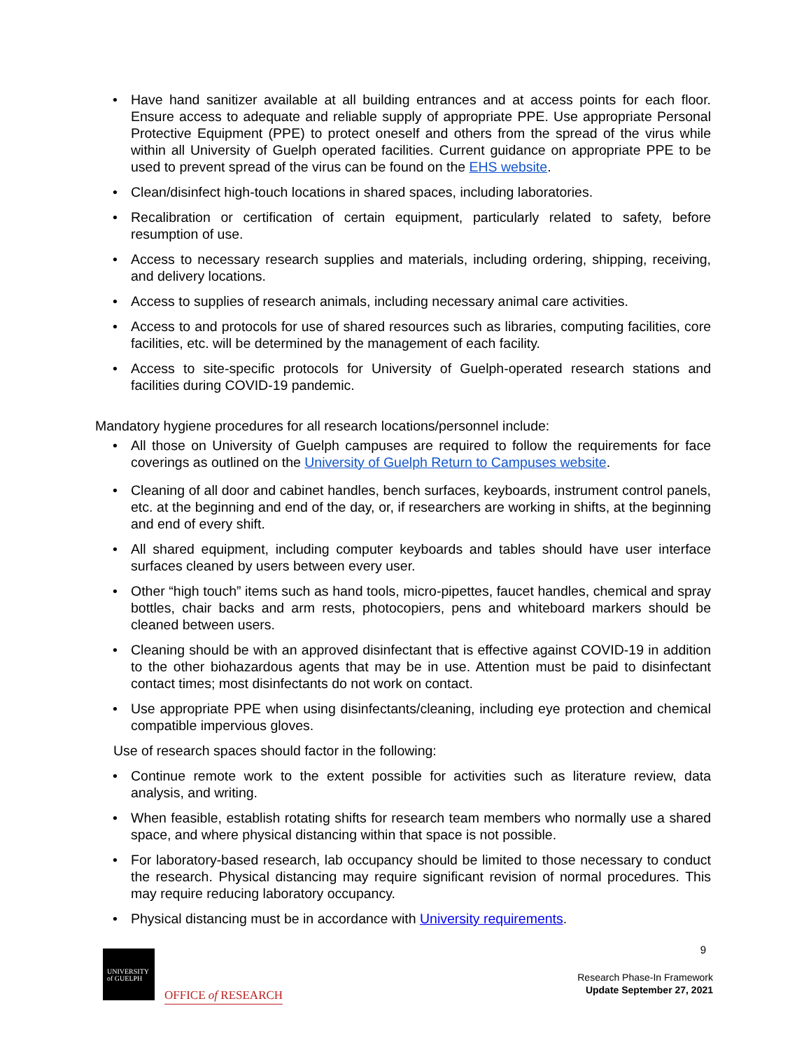• Have hand sanitizer available at all building entrances and at access points for each floor. Ensure access to adequate and reliable supply of appropriate PPE. Use appropriate Personal Protective Equipment (PPE) to protect oneself and others from the spread of the virus while within all University of Guelph operated facilities. Current guidance on appropriate PPE to be used to prevent spread of the virus can be found on the EHS website.
• Clean/disinfect high-touch locations in shared spaces, including laboratories.
• Recalibration or certification of certain equipment, particularly related to safety, before resumption of use.
• Access to necessary research supplies and materials, including ordering, shipping, receiving, and delivery locations.
• Access to supplies of research animals, including necessary animal care activities.
• Access to and protocols for use of shared resources such as libraries, computing facilities, core facilities, etc. will be determined by the management of each facility.
• Access to site-specific protocols for University of Guelph-operated research stations and facilities during COVID-19 pandemic.
Mandatory hygiene procedures for all research locations/personnel include:
• All those on University of Guelph campuses are required to follow the requirements for face coverings as outlined on the University of Guelph Return to Campuses website.
• Cleaning of all door and cabinet handles, bench surfaces, keyboards, instrument control panels, etc. at the beginning and end of the day, or, if researchers are working in shifts, at the beginning and end of every shift.
• All shared equipment, including computer keyboards and tables should have user interface surfaces cleaned by users between every user.
• Other “high touch” items such as hand tools, micro-pipettes, faucet handles, chemical and spray bottles, chair backs and arm rests, photocopiers, pens and whiteboard markers should be cleaned between users.
• Cleaning should be with an approved disinfectant that is effective against COVID-19 in addition to the other biohazardous agents that may be in use. Attention must be paid to disinfectant contact times; most disinfectants do not work on contact.
• Use appropriate PPE when using disinfectants/cleaning, including eye protection and chemical compatible impervious gloves.
Use of research spaces should factor in the following:
• Continue remote work to the extent possible for activities such as literature review, data analysis, and writing.
• When feasible, establish rotating shifts for research team members who normally use a shared space, and where physical distancing within that space is not possible.
• For laboratory-based research, lab occupancy should be limited to those necessary to conduct the research. Physical distancing may require significant revision of normal procedures. This may require reducing laboratory occupancy.
• Physical distancing must be in accordance with University requirements.
9
UNIVERSITY
of GUELPH
OFFICE of RESEARCH
Research Phase-In Framework
Update September 27, 2021